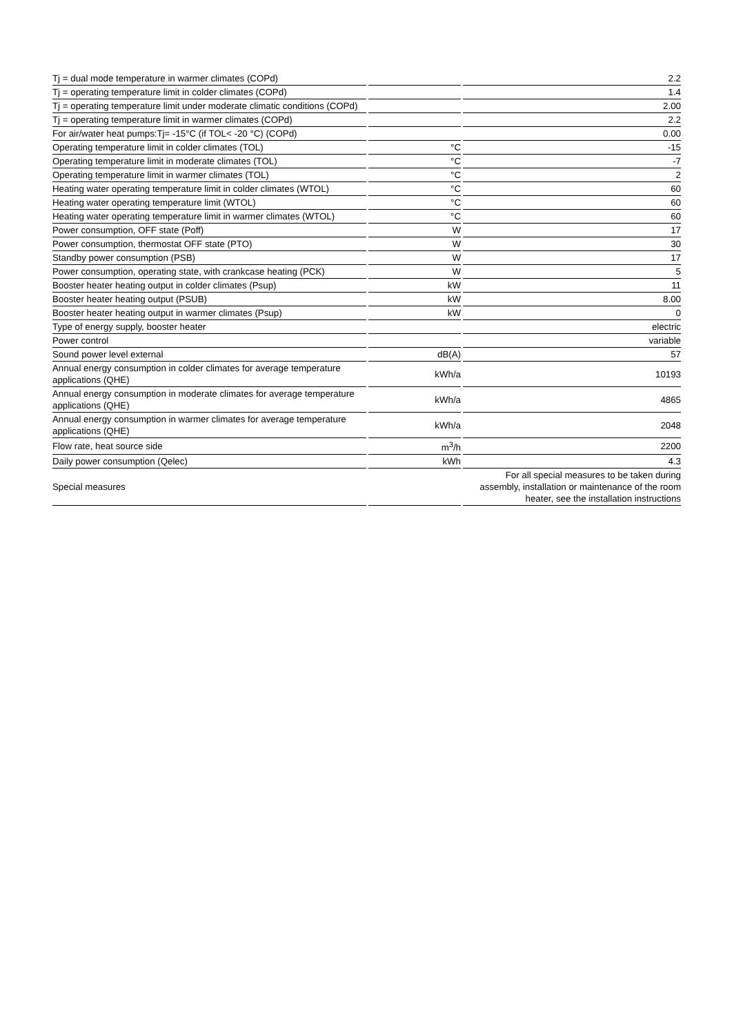| Tj = dual mode temperature in warmer climates (COPd) | | 2.2 |
| Tj = operating temperature limit in colder climates (COPd) | | 1.4 |
| Tj = operating temperature limit under moderate climatic conditions (COPd) | | 2.00 |
| Tj = operating temperature limit in warmer climates (COPd) | | 2.2 |
| For air/water heat pumps:Tj= -15°C (if TOL< -20 °C) (COPd) | | 0.00 |
| Operating temperature limit in colder climates (TOL) | °C | -15 |
| Operating temperature limit in moderate climates (TOL) | °C | -7 |
| Operating temperature limit in warmer climates (TOL) | °C | 2 |
| Heating water operating temperature limit in colder climates (WTOL) | °C | 60 |
| Heating water operating temperature limit (WTOL) | °C | 60 |
| Heating water operating temperature limit in warmer climates (WTOL) | °C | 60 |
| Power consumption, OFF state (Poff) | W | 17 |
| Power consumption, thermostat OFF state (PTO) | W | 30 |
| Standby power consumption (PSB) | W | 17 |
| Power consumption, operating state, with crankcase heating (PCK) | W | 5 |
| Booster heater heating output in colder climates (Psup) | kW | 11 |
| Booster heater heating output (PSUB) | kW | 8.00 |
| Booster heater heating output in warmer climates (Psup) | kW | 0 |
| Type of energy supply, booster heater | | electric |
| Power control | | variable |
| Sound power level external | dB(A) | 57 |
| Annual energy consumption in colder climates for average temperature applications (QHE) | kWh/a | 10193 |
| Annual energy consumption in moderate climates for average temperature applications (QHE) | kWh/a | 4865 |
| Annual energy consumption in warmer climates for average temperature applications (QHE) | kWh/a | 2048 |
| Flow rate, heat source side | m<sup>3</sup>/h | 2200 |
| Daily power consumption (Qelec) | kWh | 4.3 |
| Special measures | | For all special measures to be taken during assembly, installation or maintenance of the room heater, see the installation instructions |